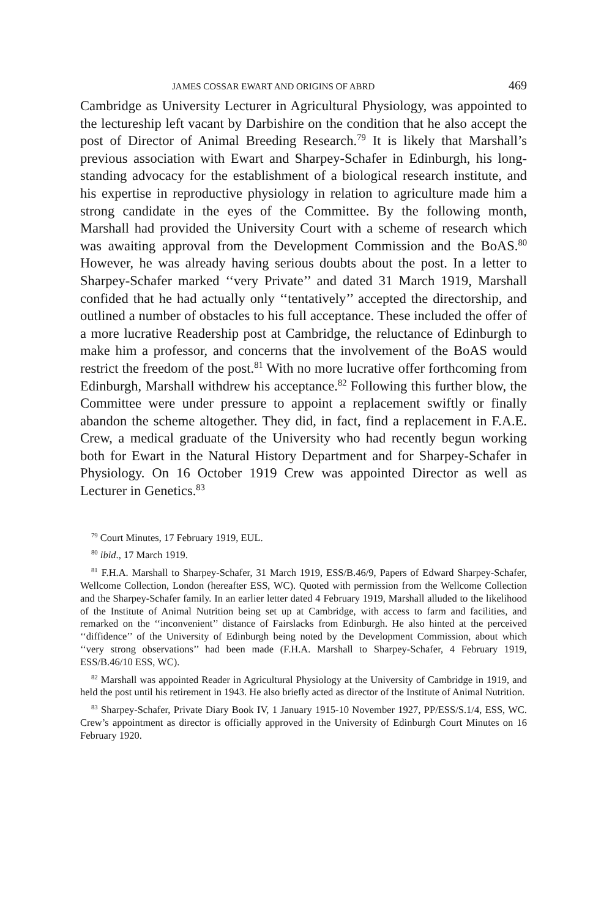JAMES COSSAR EWART AND ORIGINS OF ABRD 469
Cambridge as University Lecturer in Agricultural Physiology, was appointed to the lectureship left vacant by Darbishire on the condition that he also accept the post of Director of Animal Breeding Research.<sup>79</sup> It is likely that Marshall’s previous association with Ewart and Sharpey-Schafer in Edinburgh, his long-standing advocacy for the establishment of a biological research institute, and his expertise in reproductive physiology in relation to agriculture made him a strong candidate in the eyes of the Committee. By the following month, Marshall had provided the University Court with a scheme of research which was awaiting approval from the Development Commission and the BoAS.<sup>80</sup> However, he was already having serious doubts about the post. In a letter to Sharpey-Schafer marked ‘‘very Private’’ and dated 31 March 1919, Marshall confided that he had actually only ‘‘tentatively’’ accepted the directorship, and outlined a number of obstacles to his full acceptance. These included the offer of a more lucrative Readership post at Cambridge, the reluctance of Edinburgh to make him a professor, and concerns that the involvement of the BoAS would restrict the freedom of the post.<sup>81</sup> With no more lucrative offer forthcoming from Edinburgh, Marshall withdrew his acceptance.<sup>82</sup> Following this further blow, the Committee were under pressure to appoint a replacement swiftly or finally abandon the scheme altogether. They did, in fact, find a replacement in F.A.E. Crew, a medical graduate of the University who had recently begun working both for Ewart in the Natural History Department and for Sharpey-Schafer in Physiology. On 16 October 1919 Crew was appointed Director as well as Lecturer in Genetics.<sup>83</sup>
<sup>79</sup> Court Minutes, 17 February 1919, EUL.
<sup>80</sup> ibid., 17 March 1919.
<sup>81</sup> F.H.A. Marshall to Sharpey-Schafer, 31 March 1919, ESS/B.46/9, Papers of Edward Sharpey-Schafer, Wellcome Collection, London (hereafter ESS, WC). Quoted with permission from the Wellcome Collection and the Sharpey-Schafer family. In an earlier letter dated 4 February 1919, Marshall alluded to the likelihood of the Institute of Animal Nutrition being set up at Cambridge, with access to farm and facilities, and remarked on the ‘‘inconvenient’’ distance of Fairslacks from Edinburgh. He also hinted at the perceived ‘‘diffidence’’ of the University of Edinburgh being noted by the Development Commission, about which ‘‘very strong observations’’ had been made (F.H.A. Marshall to Sharpey-Schafer, 4 February 1919, ESS/B.46/10 ESS, WC).
<sup>82</sup> Marshall was appointed Reader in Agricultural Physiology at the University of Cambridge in 1919, and held the post until his retirement in 1943. He also briefly acted as director of the Institute of Animal Nutrition.
<sup>83</sup> Sharpey-Schafer, Private Diary Book IV, 1 January 1915-10 November 1927, PP/ESS/S.1/4, ESS, WC. Crew’s appointment as director is officially approved in the University of Edinburgh Court Minutes on 16 February 1920.